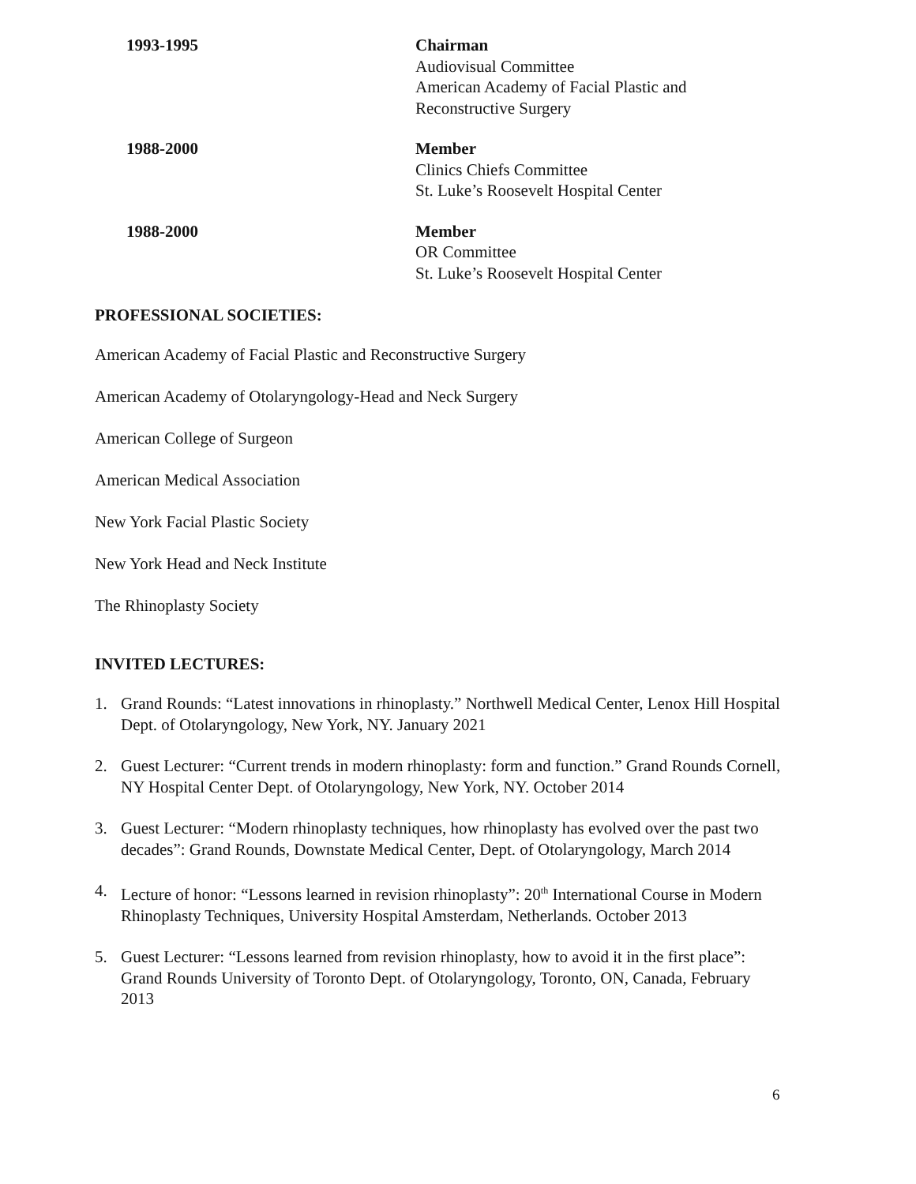1993-1995 Chairman
Audiovisual Committee
American Academy of Facial Plastic and
Reconstructive Surgery
1988-2000 Member
Clinics Chiefs Committee
St. Luke’s Roosevelt Hospital Center
1988-2000 Member
OR Committee
St. Luke’s Roosevelt Hospital Center
PROFESSIONAL SOCIETIES:
American Academy of Facial Plastic and Reconstructive Surgery
American Academy of Otolaryngology-Head and Neck Surgery
American College of Surgeon
American Medical Association
New York Facial Plastic Society
New York Head and Neck Institute
The Rhinoplasty Society
INVITED LECTURES:
1. Grand Rounds: “Latest innovations in rhinoplasty.” Northwell Medical Center, Lenox Hill Hospital Dept. of Otolaryngology, New York, NY. January 2021
2. Guest Lecturer: “Current trends in modern rhinoplasty: form and function.” Grand Rounds Cornell, NY Hospital Center Dept. of Otolaryngology, New York, NY. October 2014
3. Guest Lecturer: “Modern rhinoplasty techniques, how rhinoplasty has evolved over the past two decades”: Grand Rounds, Downstate Medical Center, Dept. of Otolaryngology, March 2014
4. Lecture of honor: “Lessons learned in revision rhinoplasty”: 20<sup>th</sup> International Course in Modern Rhinoplasty Techniques, University Hospital Amsterdam, Netherlands. October 2013
5. Guest Lecturer: “Lessons learned from revision rhinoplasty, how to avoid it in the first place”: Grand Rounds University of Toronto Dept. of Otolaryngology, Toronto, ON, Canada, February 2013
6